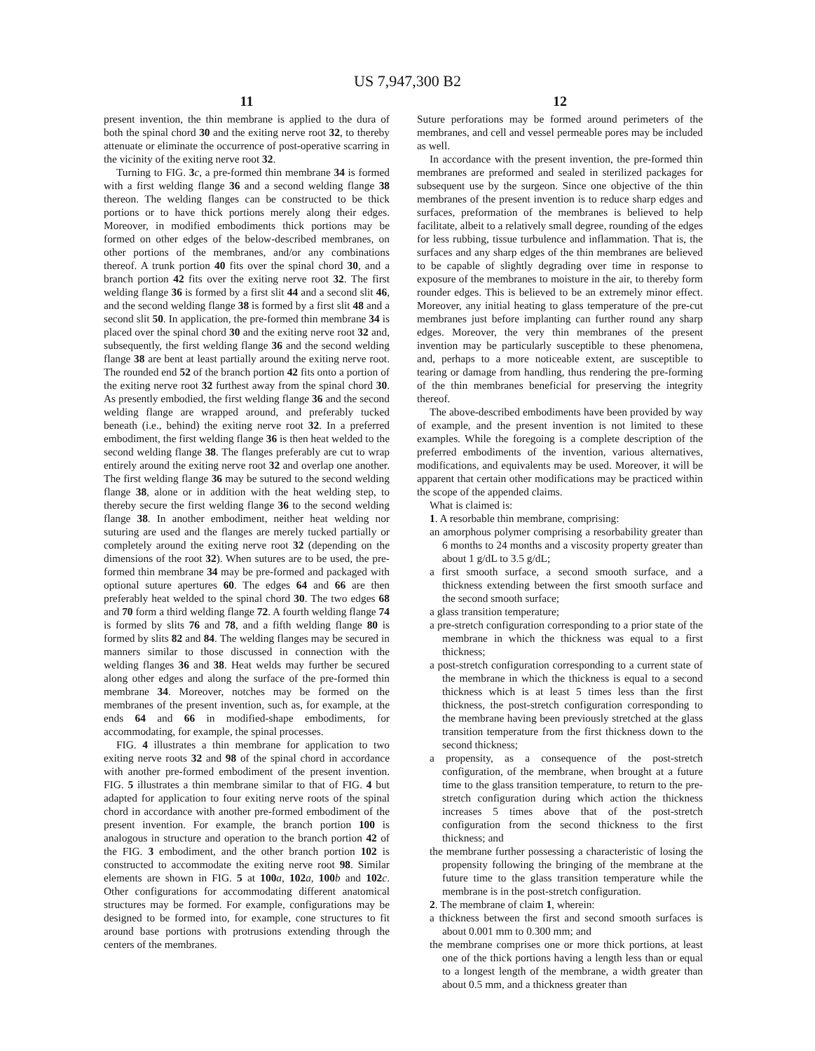US 7,947,300 B2
11
present invention, the thin membrane is applied to the dura of both the spinal chord 30 and the exiting nerve root 32, to thereby attenuate or eliminate the occurrence of post-operative scarring in the vicinity of the exiting nerve root 32.
Turning to FIG. 3 c, a pre-formed thin membrane 34 is formed with a first welding flange 36 and a second welding flange 38 thereon. The welding flanges can be constructed to be thick portions or to have thick portions merely along their edges. Moreover, in modified embodiments thick portions may be formed on other edges of the below-described membranes, on other portions of the membranes, and/or any combinations thereof. A trunk portion 40 fits over the spinal chord 30, and a branch portion 42 fits over the exiting nerve root 32. The first welding flange 36 is formed by a first slit 44 and a second slit 46, and the second welding flange 38 is formed by a first slit 48 and a second slit 50. In application, the pre-formed thin membrane 34 is placed over the spinal chord 30 and the exiting nerve root 32 and, subsequently, the first welding flange 36 and the second welding flange 38 are bent at least partially around the exiting nerve root. The rounded end 52 of the branch portion 42 fits onto a portion of the exiting nerve root 32 furthest away from the spinal chord 30. As presently embodied, the first welding flange 36 and the second welding flange are wrapped around, and preferably tucked beneath (i.e., behind) the exiting nerve root 32. In a preferred embodiment, the first welding flange 36 is then heat welded to the second welding flange 38. The flanges preferably are cut to wrap entirely around the exiting nerve root 32 and overlap one another. The first welding flange 36 may be sutured to the second welding flange 38, alone or in addition with the heat welding step, to thereby secure the first welding flange 36 to the second welding flange 38. In another embodiment, neither heat welding nor suturing are used and the flanges are merely tucked partially or completely around the exiting nerve root 32 (depending on the dimensions of the root 32). When sutures are to be used, the pre-formed thin membrane 34 may be pre-formed and packaged with optional suture apertures 60. The edges 64 and 66 are then preferably heat welded to the spinal chord 30. The two edges 68 and 70 form a third welding flange 72. A fourth welding flange 74 is formed by slits 76 and 78, and a fifth welding flange 80 is formed by slits 82 and 84. The welding flanges may be secured in manners similar to those discussed in connection with the welding flanges 36 and 38. Heat welds may further be secured along other edges and along the surface of the pre-formed thin membrane 34. Moreover, notches may be formed on the membranes of the present invention, such as, for example, at the ends 64 and 66 in modified-shape embodiments, for accommodating, for example, the spinal processes.
FIG. 4 illustrates a thin membrane for application to two exiting nerve roots 32 and 98 of the spinal chord in accordance with another pre-formed embodiment of the present invention. FIG. 5 illustrates a thin membrane similar to that of FIG. 4 but adapted for application to four exiting nerve roots of the spinal chord in accordance with another pre-formed embodiment of the present invention. For example, the branch portion 100 is analogous in structure and operation to the branch portion 42 of the FIG. 3 embodiment, and the other branch portion 102 is constructed to accommodate the exiting nerve root 98. Similar elements are shown in FIG. 5 at 100 a, 102 a, 100 b and 102 c. Other configurations for accommodating different anatomical structures may be formed. For example, configurations may be designed to be formed into, for example, cone structures to fit around base portions with protrusions extending through the centers of the membranes.
12
Suture perforations may be formed around perimeters of the membranes, and cell and vessel permeable pores may be included as well.
In accordance with the present invention, the pre-formed thin membranes are preformed and sealed in sterilized packages for subsequent use by the surgeon. Since one objective of the thin membranes of the present invention is to reduce sharp edges and surfaces, preformation of the membranes is believed to help facilitate, albeit to a relatively small degree, rounding of the edges for less rubbing, tissue turbulence and inflammation. That is, the surfaces and any sharp edges of the thin membranes are believed to be capable of slightly degrading over time in response to exposure of the membranes to moisture in the air, to thereby form rounder edges. This is believed to be an extremely minor effect. Moreover, any initial heating to glass temperature of the pre-cut membranes just before implanting can further round any sharp edges. Moreover, the very thin membranes of the present invention may be particularly susceptible to these phenomena, and, perhaps to a more noticeable extent, are susceptible to tearing or damage from handling, thus rendering the pre-forming of the thin membranes beneficial for preserving the integrity thereof.
The above-described embodiments have been provided by way of example, and the present invention is not limited to these examples. While the foregoing is a complete description of the preferred embodiments of the invention, various alternatives, modifications, and equivalents may be used. Moreover, it will be apparent that certain other modifications may be practiced within the scope of the appended claims.
What is claimed is:
1. A resorbable thin membrane, comprising:
an amorphous polymer comprising a resorbability greater than 6 months to 24 months and a viscosity property greater than about 1 g/dL to 3.5 g/dL;
a first smooth surface, a second smooth surface, and a thickness extending between the first smooth surface and the second smooth surface;
a glass transition temperature;
a pre-stretch configuration corresponding to a prior state of the membrane in which the thickness was equal to a first thickness;
a post-stretch configuration corresponding to a current state of the membrane in which the thickness is equal to a second thickness which is at least 5 times less than the first thickness, the post-stretch configuration corresponding to the membrane having been previously stretched at the glass transition temperature from the first thickness down to the second thickness;
a propensity, as a consequence of the post-stretch configuration, of the membrane, when brought at a future time to the glass transition temperature, to return to the pre-stretch configuration during which action the thickness increases 5 times above that of the post-stretch configuration from the second thickness to the first thickness; and
the membrane further possessing a characteristic of losing the propensity following the bringing of the membrane at the future time to the glass transition temperature while the membrane is in the post-stretch configuration.
2. The membrane of claim 1, wherein:
a thickness between the first and second smooth surfaces is about 0.001 mm to 0.300 mm; and
the membrane comprises one or more thick portions, at least one of the thick portions having a length less than or equal to a longest length of the membrane, a width greater than about 0.5 mm, and a thickness greater than